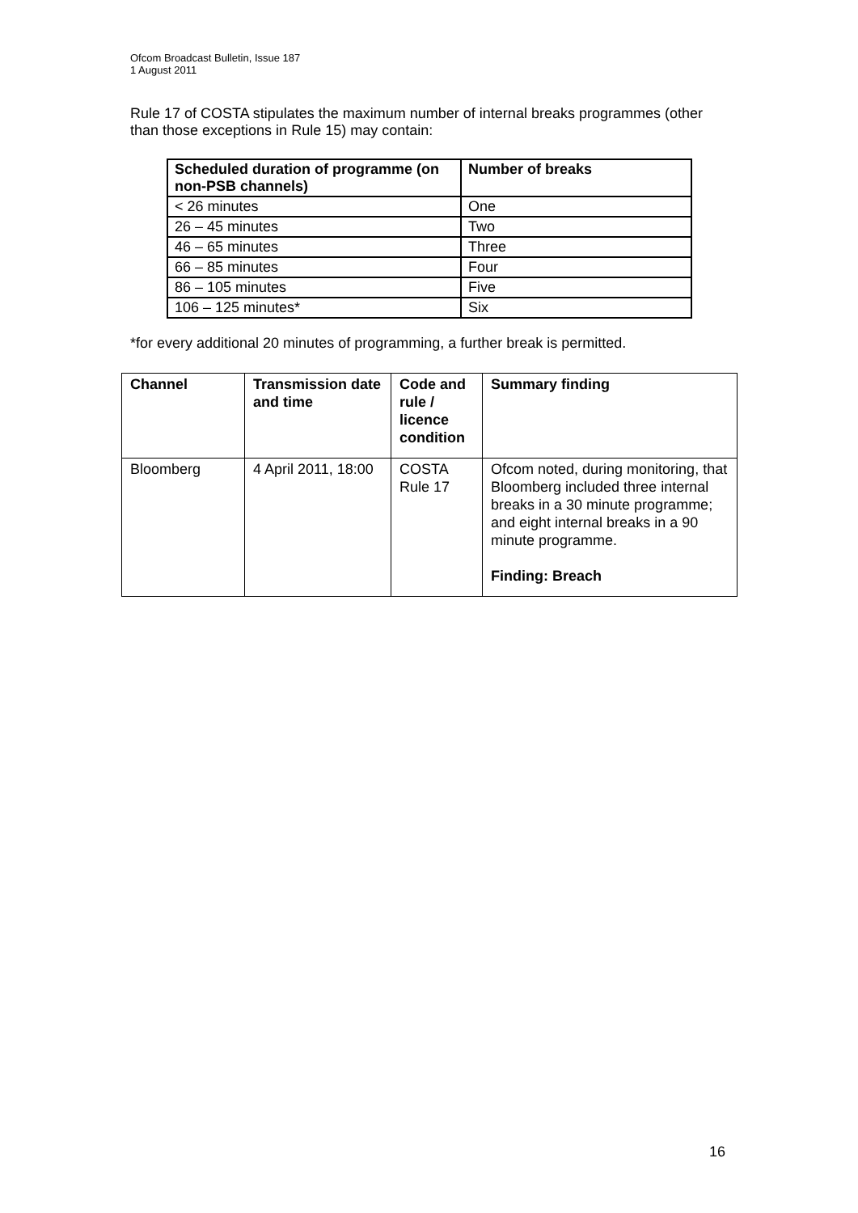Ofcom Broadcast Bulletin, Issue 187
1 August 2011
Rule 17 of COSTA stipulates the maximum number of internal breaks programmes (other than those exceptions in Rule 15) may contain:
| Scheduled duration of programme (on non-PSB channels) | Number of breaks |
| --- | --- |
| < 26 minutes | One |
| 26 – 45 minutes | Two |
| 46 – 65 minutes | Three |
| 66 – 85 minutes | Four |
| 86 – 105 minutes | Five |
| 106 – 125 minutes* | Six |
*for every additional 20 minutes of programming, a further break is permitted.
| Channel | Transmission date and time | Code and rule / licence condition | Summary finding |
| --- | --- | --- | --- |
| Bloomberg | 4 April 2011, 18:00 | COSTA Rule 17 | Ofcom noted, during monitoring, that Bloomberg included three internal breaks in a 30 minute programme; and eight internal breaks in a 90 minute programme. Finding: Breach |
16